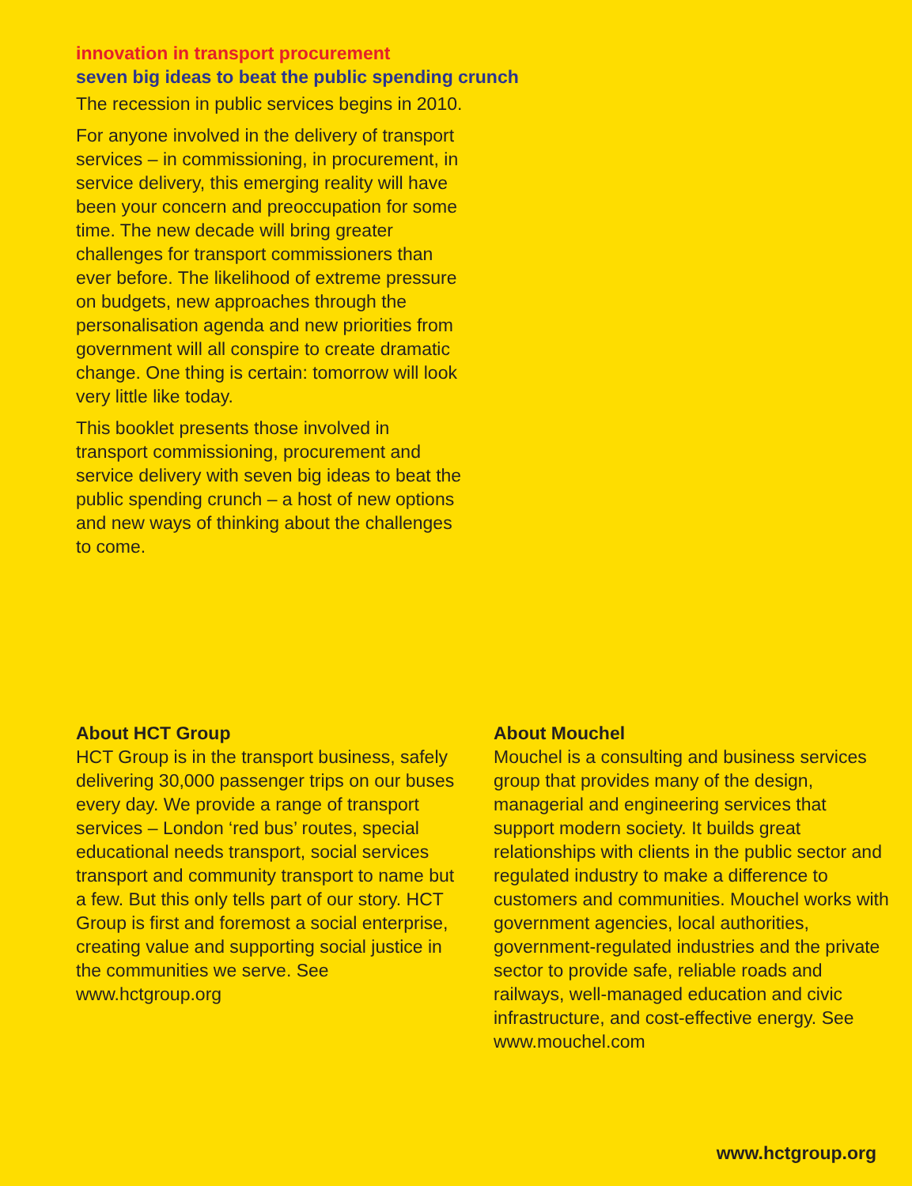innovation in transport procurement
seven big ideas to beat the public spending crunch
The recession in public services begins in 2010.
For anyone involved in the delivery of transport services – in commissioning, in procurement, in service delivery, this emerging reality will have been your concern and preoccupation for some time. The new decade will bring greater challenges for transport commissioners than ever before. The likelihood of extreme pressure on budgets, new approaches through the personalisation agenda and new priorities from government will all conspire to create dramatic change. One thing is certain: tomorrow will look very little like today.
This booklet presents those involved in transport commissioning, procurement and service delivery with seven big ideas to beat the public spending crunch – a host of new options and new ways of thinking about the challenges to come.
About HCT Group
HCT Group is in the transport business, safely delivering 30,000 passenger trips on our buses every day. We provide a range of transport services – London ‘red bus’ routes, special educational needs transport, social services transport and community transport to name but a few. But this only tells part of our story. HCT Group is first and foremost a social enterprise, creating value and supporting social justice in the communities we serve. See www.hctgroup.org
About Mouchel
Mouchel is a consulting and business services group that provides many of the design, managerial and engineering services that support modern society. It builds great relationships with clients in the public sector and regulated industry to make a difference to customers and communities. Mouchel works with government agencies, local authorities, government-regulated industries and the private sector to provide safe, reliable roads and railways, well-managed education and civic infrastructure, and cost-effective energy. See www.mouchel.com
www.hctgroup.org